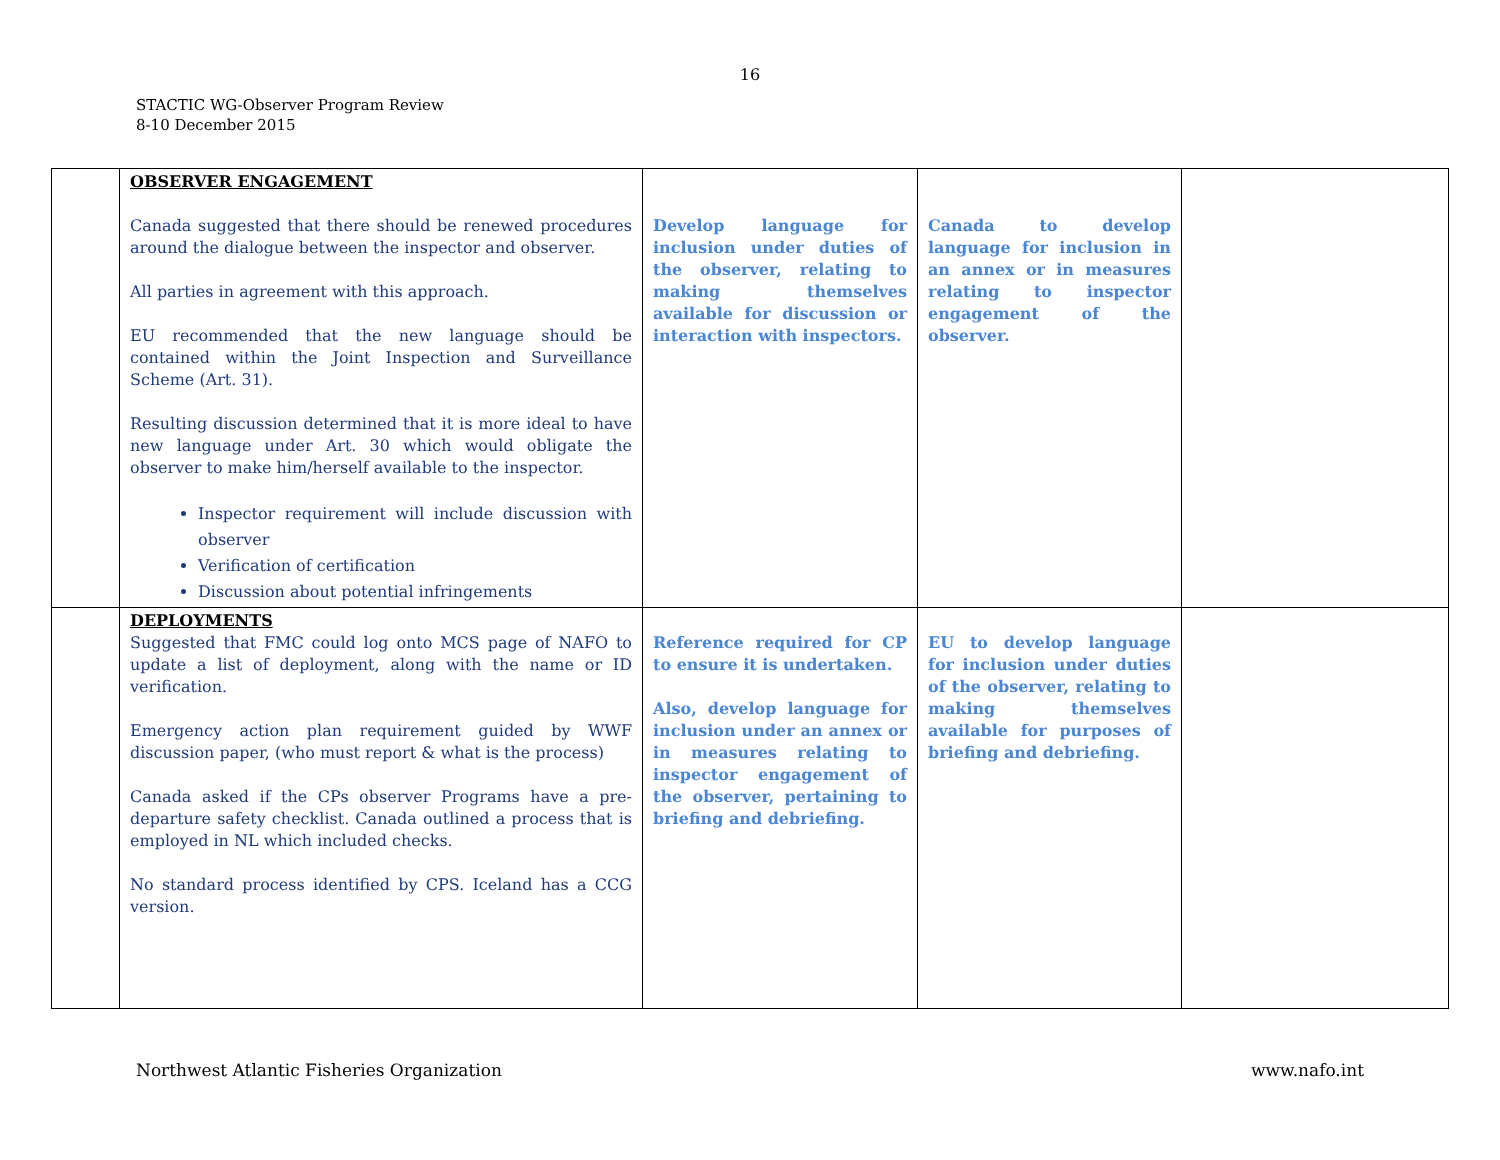16
STACTIC WG-Observer Program Review
8-10 December 2015
| | OBSERVER ENGAGEMENT Canada suggested that there should be renewed procedures around the dialogue between the inspector and observer. All parties in agreement with this approach. EU recommended that the new language should be contained within the Joint Inspection and Surveillance Scheme (Art. 31). Resulting discussion determined that it is more ideal to have new language under Art. 30 which would obligate the observer to make him/herself available to the inspector. Inspector requirement will include discussion with observer Verification of certification Discussion about potential infringements | Develop language for inclusion under duties of the observer, relating to making themselves available for discussion or interaction with inspectors. | Canada to develop language for inclusion in an annex or in measures relating to inspector engagement of the observer. | |
| | DEPLOYMENTS Suggested that FMC could log onto MCS page of NAFO to update a list of deployment, along with the name or ID verification. Emergency action plan requirement guided by WWF discussion paper, (who must report & what is the process) Canada asked if the CPs observer Programs have a pre-departure safety checklist. Canada outlined a process that is employed in NL which included checks. No standard process identified by CPS. Iceland has a CCG version. | Reference required for CP to ensure it is undertaken. Also, develop language for inclusion under an annex or in measures relating to inspector engagement of the observer, pertaining to briefing and debriefing. | EU to develop language for inclusion under duties of the observer, relating to making themselves available for purposes of briefing and debriefing. | |
Northwest Atlantic Fisheries Organization www.nafo.int